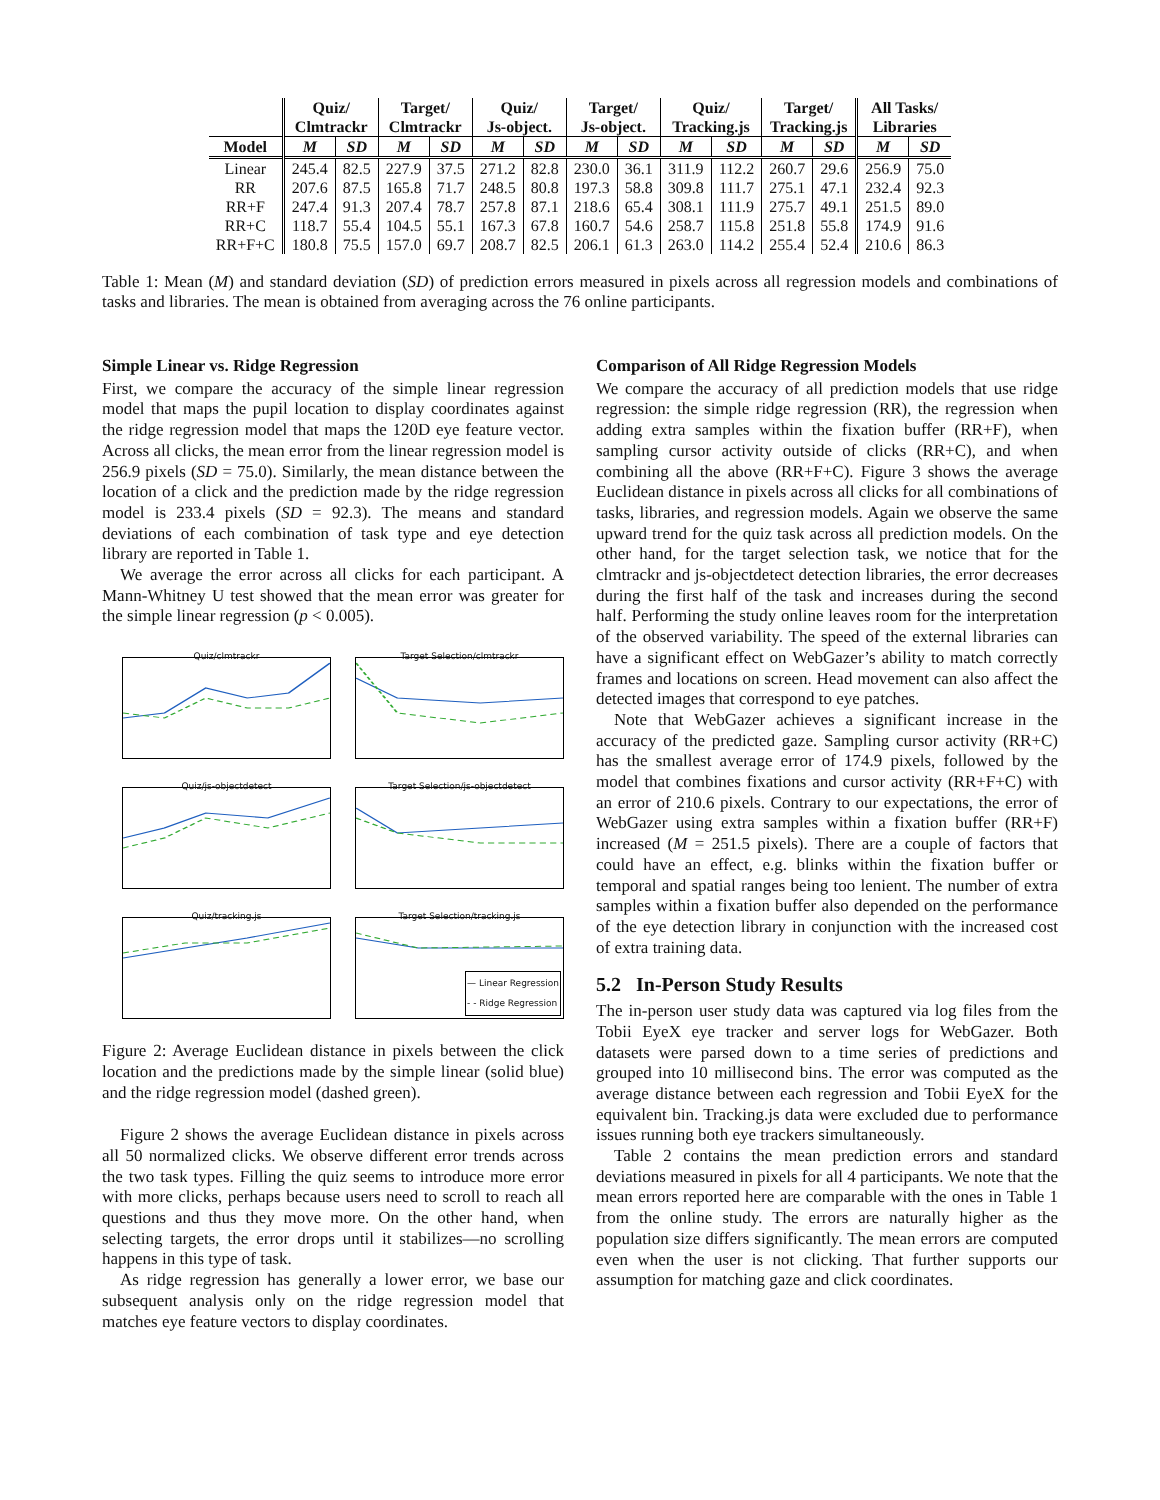| | Quiz/ Clmtrackr | | Target/ Clmtrackr | | Quiz/ Js-object. | | Target/ Js-object. | | Quiz/ Tracking.js | | Target/ Tracking.js | | All Tasks/ Libraries | |
| --- | --- | --- | --- | --- | --- | --- | --- | --- | --- | --- | --- | --- | --- | --- |
| Model | M | SD | M | SD | M | SD | M | SD | M | SD | M | SD | M | SD |
| Linear | 245.4 | 82.5 | 227.9 | 37.5 | 271.2 | 82.8 | 230.0 | 36.1 | 311.9 | 112.2 | 260.7 | 29.6 | 256.9 | 75.0 |
| RR | 207.6 | 87.5 | 165.8 | 71.7 | 248.5 | 80.8 | 197.3 | 58.8 | 309.8 | 111.7 | 275.1 | 47.1 | 232.4 | 92.3 |
| RR+F | 247.4 | 91.3 | 207.4 | 78.7 | 257.8 | 87.1 | 218.6 | 65.4 | 308.1 | 111.9 | 275.7 | 49.1 | 251.5 | 89.0 |
| RR+C | 118.7 | 55.4 | 104.5 | 55.1 | 167.3 | 67.8 | 160.7 | 54.6 | 258.7 | 115.8 | 251.8 | 55.8 | 174.9 | 91.6 |
| RR+F+C | 180.8 | 75.5 | 157.0 | 69.7 | 208.7 | 82.5 | 206.1 | 61.3 | 263.0 | 114.2 | 255.4 | 52.4 | 210.6 | 86.3 |
Table 1: Mean (M) and standard deviation (SD) of prediction errors measured in pixels across all regression models and combinations of tasks and libraries. The mean is obtained from averaging across the 76 online participants.
Simple Linear vs. Ridge Regression
First, we compare the accuracy of the simple linear regression model that maps the pupil location to display coordinates against the ridge regression model that maps the 120D eye feature vector. Across all clicks, the mean error from the linear regression model is 256.9 pixels (SD = 75.0). Similarly, the mean distance between the location of a click and the prediction made by the ridge regression model is 233.4 pixels (SD = 92.3). The means and standard deviations of each combination of task type and eye detection library are reported in Table 1.
We average the error across all clicks for each participant. A Mann-Whitney U test showed that the mean error was greater for the simple linear regression (p < 0.005).
Quiz/clmtrackr
Target Selection/clmtrackr
Quiz/js-objectdetect
Target Selection/js-objectdetect
Quiz/tracking.js
Target Selection/tracking.js
— Linear Regression
- - Ridge Regression
Figure 2: Average Euclidean distance in pixels between the click location and the predictions made by the simple linear (solid blue) and the ridge regression model (dashed green).
Figure 2 shows the average Euclidean distance in pixels across all 50 normalized clicks. We observe different error trends across the two task types. Filling the quiz seems to introduce more error with more clicks, perhaps because users need to scroll to reach all questions and thus they move more. On the other hand, when selecting targets, the error drops until it stabilizes—no scrolling happens in this type of task.
As ridge regression has generally a lower error, we base our subsequent analysis only on the ridge regression model that matches eye feature vectors to display coordinates.
Comparison of All Ridge Regression Models
We compare the accuracy of all prediction models that use ridge regression: the simple ridge regression (RR), the regression when adding extra samples within the fixation buffer (RR+F), when sampling cursor activity outside of clicks (RR+C), and when combining all the above (RR+F+C). Figure 3 shows the average Euclidean distance in pixels across all clicks for all combinations of tasks, libraries, and regression models. Again we observe the same upward trend for the quiz task across all prediction models. On the other hand, for the target selection task, we notice that for the clmtrackr and js-objectdetect detection libraries, the error decreases during the first half of the task and increases during the second half. Performing the study online leaves room for the interpretation of the observed variability. The speed of the external libraries can have a significant effect on WebGazer’s ability to match correctly frames and locations on screen. Head movement can also affect the detected images that correspond to eye patches.
Note that WebGazer achieves a significant increase in the accuracy of the predicted gaze. Sampling cursor activity (RR+C) has the smallest average error of 174.9 pixels, followed by the model that combines fixations and cursor activity (RR+F+C) with an error of 210.6 pixels. Contrary to our expectations, the error of WebGazer using extra samples within a fixation buffer (RR+F) increased (M = 251.5 pixels). There are a couple of factors that could have an effect, e.g. blinks within the fixation buffer or temporal and spatial ranges being too lenient. The number of extra samples within a fixation buffer also depended on the performance of the eye detection library in conjunction with the increased cost of extra training data.
5.2 In-Person Study Results
The in-person user study data was captured via log files from the Tobii EyeX eye tracker and server logs for WebGazer. Both datasets were parsed down to a time series of predictions and grouped into 10 millisecond bins. The error was computed as the average distance between each regression and Tobii EyeX for the equivalent bin. Tracking.js data were excluded due to performance issues running both eye trackers simultaneously.
Table 2 contains the mean prediction errors and standard deviations measured in pixels for all 4 participants. We note that the mean errors reported here are comparable with the ones in Table 1 from the online study. The errors are naturally higher as the population size differs significantly. The mean errors are computed even when the user is not clicking. That further supports our assumption for matching gaze and click coordinates.